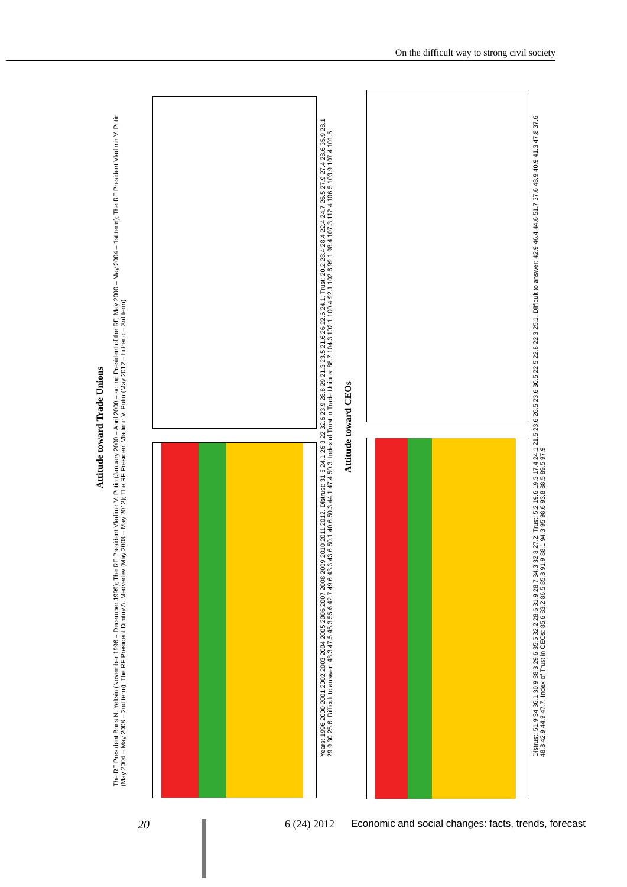On the difficult way to strong civil society
Attitude toward Trade Unions
Attitude toward CEOs
The RF President Boris N. Yeltsin (November 1996 – December 1999); The RF President Vladimir V. Putin (January 2000 – April 2000 – acting President of the RF, May 2000 – May 2004 – 1st term); The RF President Vladimir V. Putin (May 2004 – May 2008 – 2nd term); The RF President Dmitriy A. Medvedev (May 2008 – May 2012); The RF President Vladimir V. Putin (May 2012 – hitherto – 3rd term)
Years: 1996 2000 2001 2002 2003 2004 2005 2006 2007 2008 2009 2010 2011 2012. Distrust: 31.5 24.1 26.3 22 32.6 23.9 28.8 29 21.3 23.5 21.6 26 22.6 24.1. Trust: 20.2 28.4 28.4 22.4 24.7 26.5 27.9 27.4 28.6 35.9 28.1 29.9 30 25.6. Difficult to answer: 48.3 47.5 45.3 55.6 42.7 49.6 43.3 43.6 50.1 40.6 50.3 44.1 47.4 50.3. Index of Trust in Trade Unions: 88.7 104.3 102.1 100.4 92.1 102.6 99.1 98.4 107.3 112.4 106.5 103.9 107.4 101.5
Distrust: 51.9 34 36.1 30.9 38.3 29.6 35.5 32.2 28.6 31.9 28.7 34.3 32.8 27.2. Trust: 5.2 19.6 19.3 17.4 24.1 21.5 23.6 26.5 23.6 30.5 22.5 22.8 22.3 25.1. Difficult to answer: 42.9 46.4 44.6 51.7 37.6 48.9 40.9 41.3 47.8 37.6 48.8 42.9 44.9 47.7. Index of Trust in CEOs: 85.6 83.2 86.5 85.8 91.9 88.1 94.3 95 98.6 93.8 88.5 89.5 97.9
20 6 (24) 2012 Economic and social changes: facts, trends, forecast